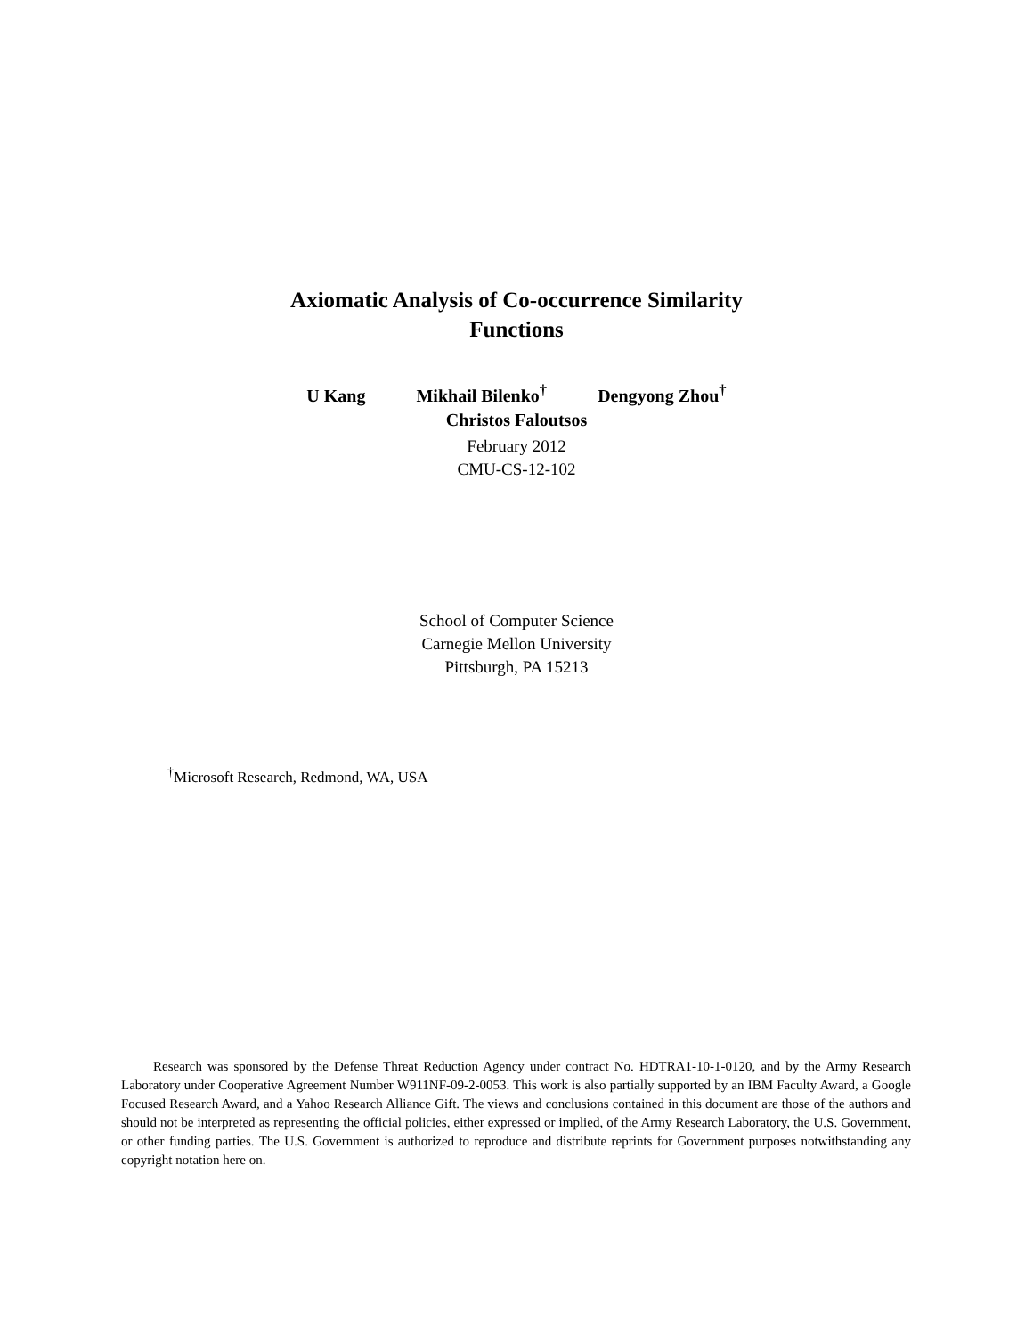Axiomatic Analysis of Co-occurrence Similarity
Functions
U Kang Mikhail Bilenko<sup>†</sup> Dengyong Zhou<sup>†</sup>
Christos Faloutsos
February 2012
CMU-CS-12-102
School of Computer Science
Carnegie Mellon University
Pittsburgh, PA 15213
<sup>†</sup> Microsoft Research, Redmond, WA, USA
Research was sponsored by the Defense Threat Reduction Agency under contract No. HDTRA1-10-1-0120, and by the Army Research Laboratory under Cooperative Agreement Number W911NF-09-2-0053. This work is also partially supported by an IBM Faculty Award, a Google Focused Research Award, and a Yahoo Research Alliance Gift. The views and conclusions contained in this document are those of the authors and should not be interpreted as representing the official policies, either expressed or implied, of the Army Research Laboratory, the U.S. Government, or other funding parties. The U.S. Government is authorized to reproduce and distribute reprints for Government purposes notwithstanding any copyright notation here on.